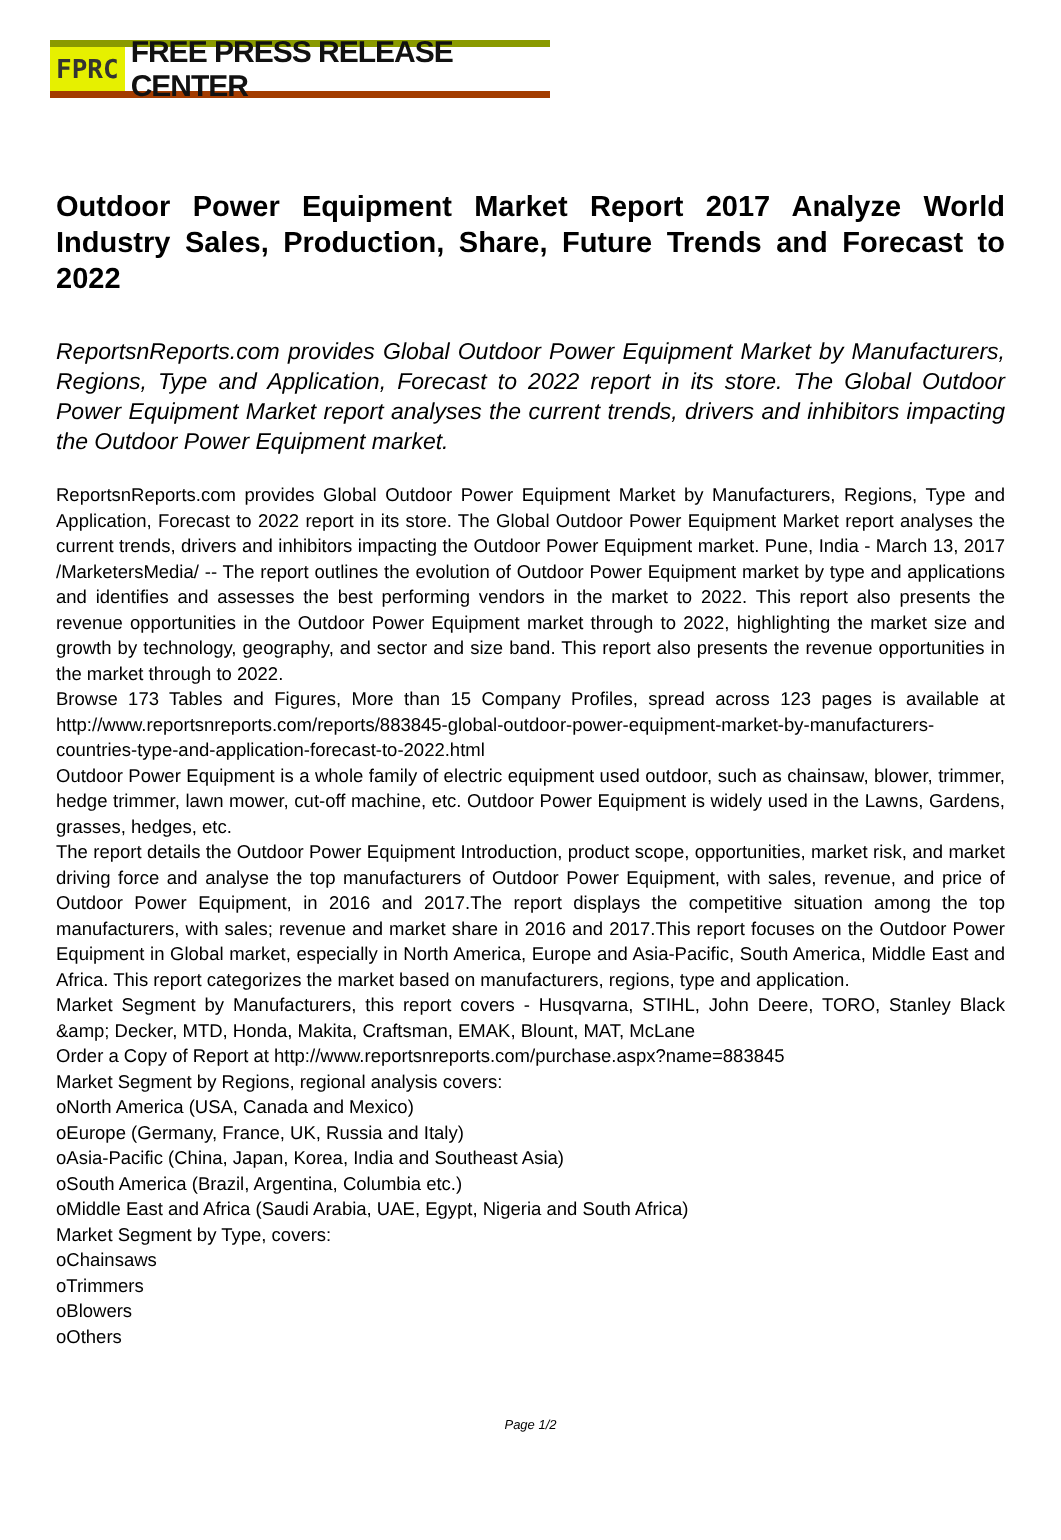FPRC FREE PRESS RELEASE CENTER
Outdoor Power Equipment Market Report 2017 Analyze World Industry Sales, Production, Share, Future Trends and Forecast to 2022
ReportsnReports.com provides Global Outdoor Power Equipment Market by Manufacturers, Regions, Type and Application, Forecast to 2022 report in its store. The Global Outdoor Power Equipment Market report analyses the current trends, drivers and inhibitors impacting the Outdoor Power Equipment market.
ReportsnReports.com provides Global Outdoor Power Equipment Market by Manufacturers, Regions, Type and Application, Forecast to 2022 report in its store. The Global Outdoor Power Equipment Market report analyses the current trends, drivers and inhibitors impacting the Outdoor Power Equipment market. Pune, India - March 13, 2017 /MarketersMedia/ -- The report outlines the evolution of Outdoor Power Equipment market by type and applications and identifies and assesses the best performing vendors in the market to 2022. This report also presents the revenue opportunities in the Outdoor Power Equipment market through to 2022, highlighting the market size and growth by technology, geography, and sector and size band. This report also presents the revenue opportunities in the market through to 2022.
Browse 173 Tables and Figures, More than 15 Company Profiles, spread across 123 pages is available at http://www.reportsnreports.com/reports/883845-global-outdoor-power-equipment-market-by-manufacturers-countries-type-and-application-forecast-to-2022.html
Outdoor Power Equipment is a whole family of electric equipment used outdoor, such as chainsaw, blower, trimmer, hedge trimmer, lawn mower, cut-off machine, etc. Outdoor Power Equipment is widely used in the Lawns, Gardens, grasses, hedges, etc.
The report details the Outdoor Power Equipment Introduction, product scope, opportunities, market risk, and market driving force and analyse the top manufacturers of Outdoor Power Equipment, with sales, revenue, and price of Outdoor Power Equipment, in 2016 and 2017.The report displays the competitive situation among the top manufacturers, with sales; revenue and market share in 2016 and 2017.This report focuses on the Outdoor Power Equipment in Global market, especially in North America, Europe and Asia-Pacific, South America, Middle East and Africa. This report categorizes the market based on manufacturers, regions, type and application.
Market Segment by Manufacturers, this report covers - Husqvarna, STIHL, John Deere, TORO, Stanley Black &amp; Decker, MTD, Honda, Makita, Craftsman, EMAK, Blount, MAT, McLane
Order a Copy of Report at http://www.reportsnreports.com/purchase.aspx?name=883845
Market Segment by Regions, regional analysis covers:
oNorth America (USA, Canada and Mexico)
oEurope (Germany, France, UK, Russia and Italy)
oAsia-Pacific (China, Japan, Korea, India and Southeast Asia)
oSouth America (Brazil, Argentina, Columbia etc.)
oMiddle East and Africa (Saudi Arabia, UAE, Egypt, Nigeria and South Africa)
Market Segment by Type, covers:
oChainsaws
oTrimmers
oBlowers
oOthers
Page 1/2